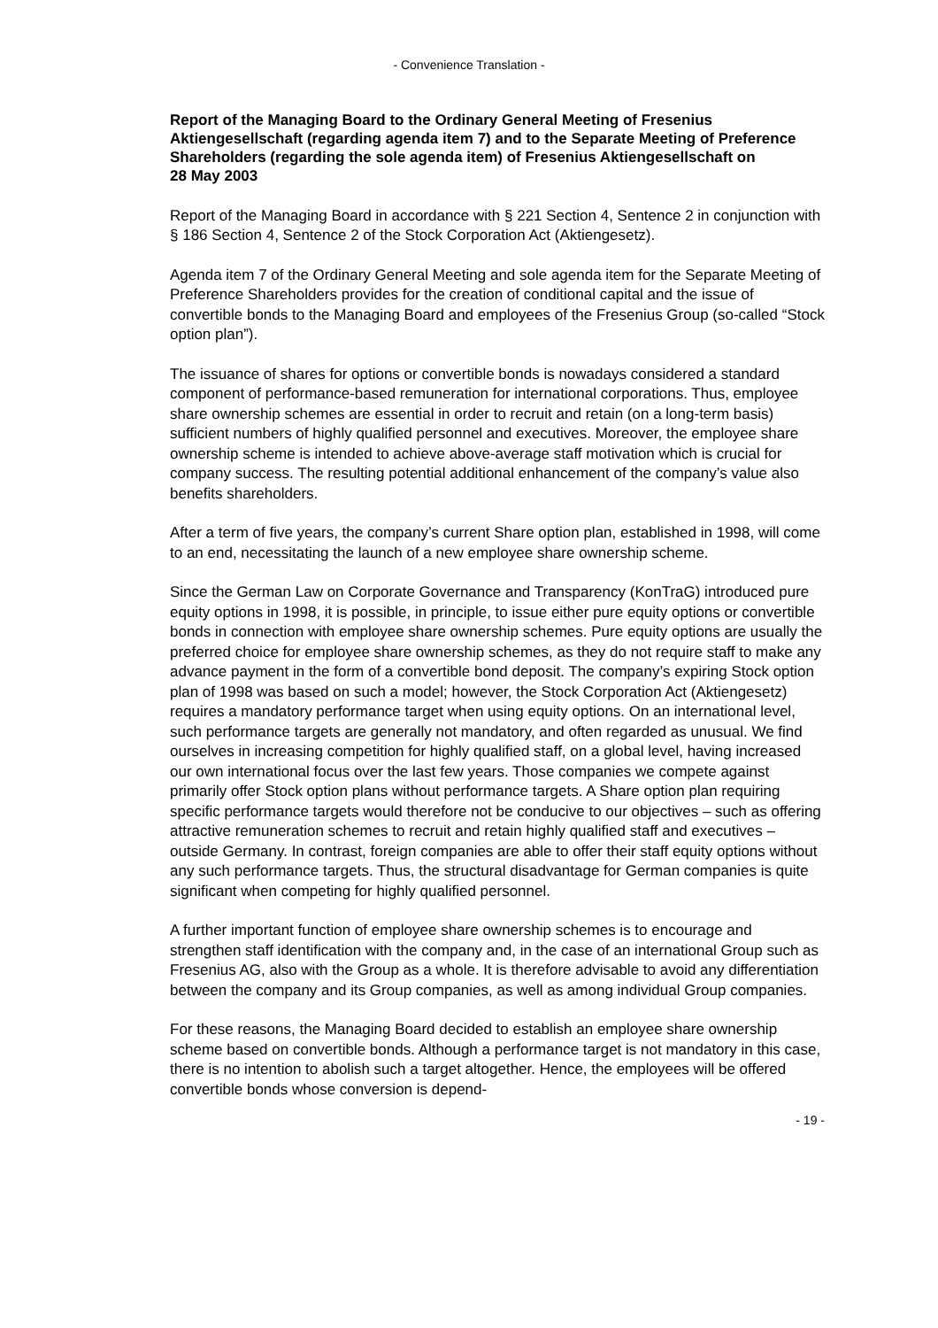- Convenience Translation -
Report of the Managing Board to the Ordinary General Meeting of Fresenius Aktiengesellschaft (regarding agenda item 7) and to the Separate Meeting of Preference Shareholders (regarding the sole agenda item) of Fresenius Aktiengesellschaft on
28 May 2003
Report of the Managing Board in accordance with § 221 Section 4, Sentence 2 in conjunction with § 186 Section 4, Sentence 2 of the Stock Corporation Act (Aktiengesetz).
Agenda item 7 of the Ordinary General Meeting and sole agenda item for the Separate Meeting of Preference Shareholders provides for the creation of conditional capital and the issue of convertible bonds to the Managing Board and employees of the Fresenius Group (so-called “Stock option plan”).
The issuance of shares for options or convertible bonds is nowadays considered a standard component of performance-based remuneration for international corporations. Thus, employee share ownership schemes are essential in order to recruit and retain (on a long-term basis) sufficient numbers of highly qualified personnel and executives. Moreover, the employee share ownership scheme is intended to achieve above-average staff motivation which is crucial for company success. The resulting potential additional enhancement of the company’s value also benefits shareholders.
After a term of five years, the company’s current Share option plan, established in 1998, will come to an end, necessitating the launch of a new employee share ownership scheme.
Since the German Law on Corporate Governance and Transparency (KonTraG) introduced pure equity options in 1998, it is possible, in principle, to issue either pure equity options or convertible bonds in connection with employee share ownership schemes. Pure equity options are usually the preferred choice for employee share ownership schemes, as they do not require staff to make any advance payment in the form of a convertible bond deposit. The company’s expiring Stock option plan of 1998 was based on such a model; however, the Stock Corporation Act (Aktiengesetz) requires a mandatory performance target when using equity options. On an international level, such performance targets are generally not mandatory, and often regarded as unusual. We find ourselves in increasing competition for highly qualified staff, on a global level, having increased our own international focus over the last few years. Those companies we compete against primarily offer Stock option plans without performance targets. A Share option plan requiring specific performance targets would therefore not be conducive to our objectives – such as offering attractive remuneration schemes to recruit and retain highly qualified staff and executives – outside Germany. In contrast, foreign companies are able to offer their staff equity options without any such performance targets. Thus, the structural disadvantage for German companies is quite significant when competing for highly qualified personnel.
A further important function of employee share ownership schemes is to encourage and strengthen staff identification with the company and, in the case of an international Group such as Fresenius AG, also with the Group as a whole. It is therefore advisable to avoid any differentiation between the company and its Group companies, as well as among individual Group companies.
For these reasons, the Managing Board decided to establish an employee share ownership scheme based on convertible bonds. Although a performance target is not mandatory in this case, there is no intention to abolish such a target altogether. Hence, the employees will be offered convertible bonds whose conversion is depend-
- 19 -